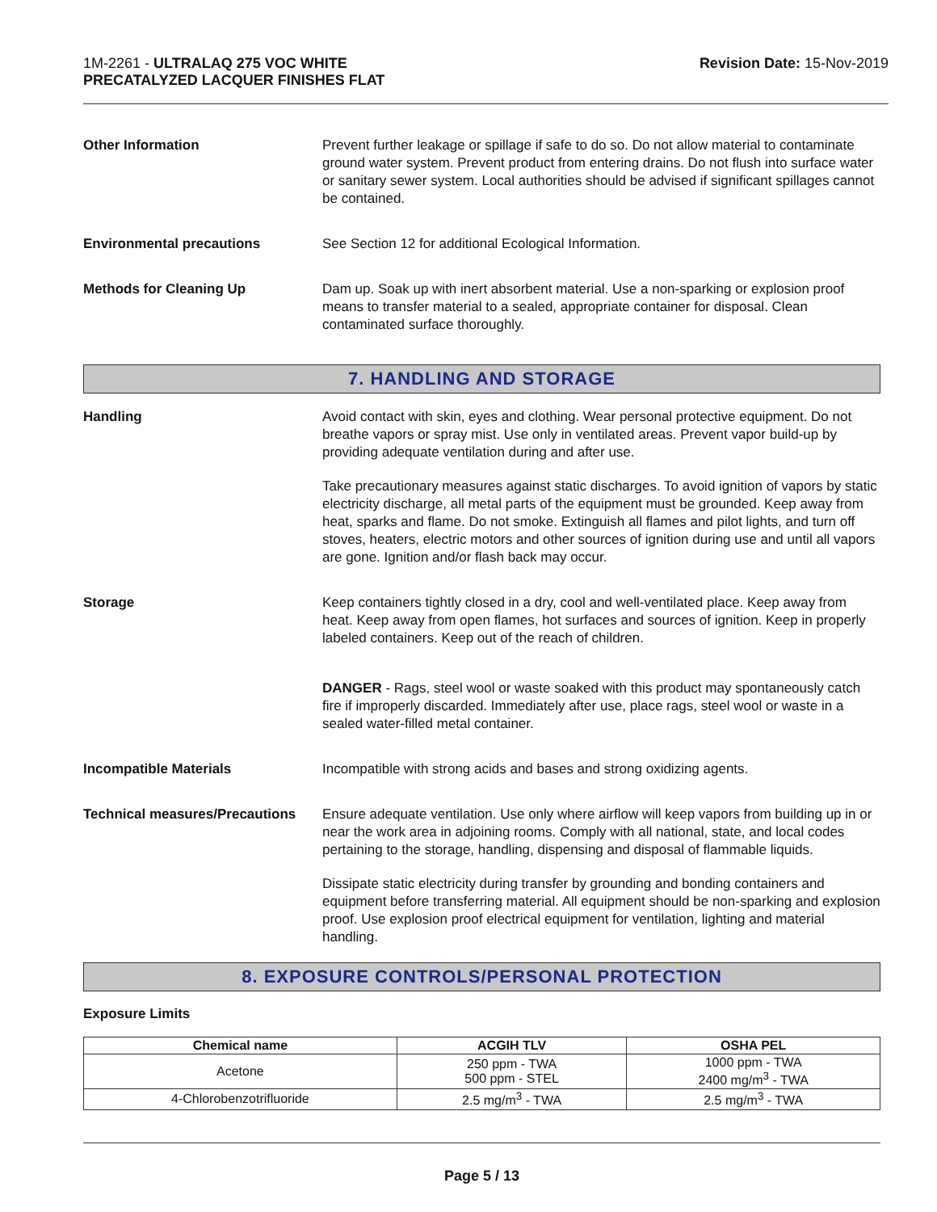1M-2261 - ULTRALAQ 275 VOC WHITE
PRECATALYZED LACQUER FINISHES FLAT
Revision Date: 15-Nov-2019
Other Information Prevent further leakage or spillage if safe to do so. Do not allow material to contaminate ground water system. Prevent product from entering drains. Do not flush into surface water or sanitary sewer system. Local authorities should be advised if significant spillages cannot be contained.
Environmental precautions See Section 12 for additional Ecological Information.
Methods for Cleaning Up Dam up. Soak up with inert absorbent material. Use a non-sparking or explosion proof means to transfer material to a sealed, appropriate container for disposal. Clean contaminated surface thoroughly.
7. HANDLING AND STORAGE
Handling Avoid contact with skin, eyes and clothing. Wear personal protective equipment. Do not breathe vapors or spray mist. Use only in ventilated areas. Prevent vapor build-up by providing adequate ventilation during and after use.
Take precautionary measures against static discharges. To avoid ignition of vapors by static electricity discharge, all metal parts of the equipment must be grounded. Keep away from heat, sparks and flame. Do not smoke. Extinguish all flames and pilot lights, and turn off stoves, heaters, electric motors and other sources of ignition during use and until all vapors are gone. Ignition and/or flash back may occur.
Storage Keep containers tightly closed in a dry, cool and well-ventilated place. Keep away from heat. Keep away from open flames, hot surfaces and sources of ignition. Keep in properly labeled containers. Keep out of the reach of children.
DANGER - Rags, steel wool or waste soaked with this product may spontaneously catch fire if improperly discarded. Immediately after use, place rags, steel wool or waste in a sealed water-filled metal container.
Incompatible Materials Incompatible with strong acids and bases and strong oxidizing agents.
Technical measures/Precautions
Ensure adequate ventilation. Use only where airflow will keep vapors from building up in or near the work area in adjoining rooms. Comply with all national, state, and local codes pertaining to the storage, handling, dispensing and disposal of flammable liquids.
Dissipate static electricity during transfer by grounding and bonding containers and equipment before transferring material. All equipment should be non-sparking and explosion proof. Use explosion proof electrical equipment for ventilation, lighting and material handling.
8. EXPOSURE CONTROLS/PERSONAL PROTECTION
Exposure Limits
| Chemical name | ACGIH TLV | OSHA PEL |
| --- | --- | --- |
| Acetone | 250 ppm - TWA 500 ppm - STEL | 1000 ppm - TWA 2400 mg/m<sup>3</sup> - TWA |
| 4-Chlorobenzotrifluoride | 2.5 mg/m<sup>3</sup> - TWA | 2.5 mg/m<sup>3</sup> - TWA |
Page 5 / 13